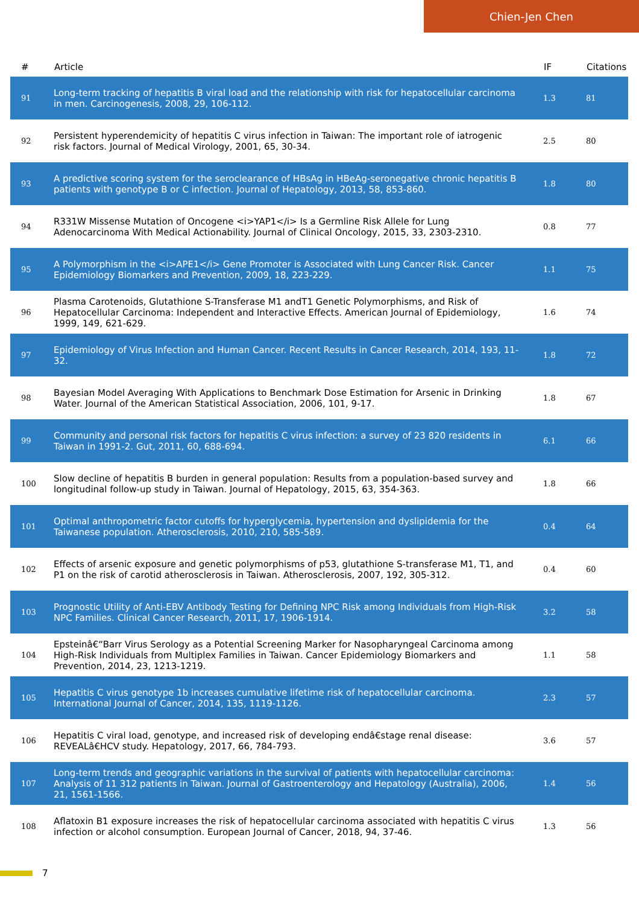Chien-Jen Chen
| # | Article | IF | Citations |
| --- | --- | --- | --- |
| 91 | Long-term tracking of hepatitis B viral load and the relationship with risk for hepatocellular carcinoma in men. Carcinogenesis, 2008, 29, 106-112. | 1.3 | 81 |
| 92 | Persistent hyperendemicity of hepatitis C virus infection in Taiwan: The important role of iatrogenic risk factors. Journal of Medical Virology, 2001, 65, 30-34. | 2.5 | 80 |
| 93 | A predictive scoring system for the seroclearance of HBsAg in HBeAg-seronegative chronic hepatitis B patients with genotype B or C infection. Journal of Hepatology, 2013, 58, 853-860. | 1.8 | 80 |
| 94 | R331W Missense Mutation of Oncogene <i>YAP1</i> Is a Germline Risk Allele for Lung Adenocarcinoma With Medical Actionability. Journal of Clinical Oncology, 2015, 33, 2303-2310. | 0.8 | 77 |
| 95 | A Polymorphism in the <i>APE1</i> Gene Promoter is Associated with Lung Cancer Risk. Cancer Epidemiology Biomarkers and Prevention, 2009, 18, 223-229. | 1.1 | 75 |
| 96 | Plasma Carotenoids, Glutathione S-Transferase M1 andT1 Genetic Polymorphisms, and Risk of Hepatocellular Carcinoma: Independent and Interactive Effects. American Journal of Epidemiology, 1999, 149, 621-629. | 1.6 | 74 |
| 97 | Epidemiology of Virus Infection and Human Cancer. Recent Results in Cancer Research, 2014, 193, 11-32. | 1.8 | 72 |
| 98 | Bayesian Model Averaging With Applications to Benchmark Dose Estimation for Arsenic in Drinking Water. Journal of the American Statistical Association, 2006, 101, 9-17. | 1.8 | 67 |
| 99 | Community and personal risk factors for hepatitis C virus infection: a survey of 23 820 residents in Taiwan in 1991-2. Gut, 2011, 60, 688-694. | 6.1 | 66 |
| 100 | Slow decline of hepatitis B burden in general population: Results from a population-based survey and longitudinal follow-up study in Taiwan. Journal of Hepatology, 2015, 63, 354-363. | 1.8 | 66 |
| 101 | Optimal anthropometric factor cutoffs for hyperglycemia, hypertension and dyslipidemia for the Taiwanese population. Atherosclerosis, 2010, 210, 585-589. | 0.4 | 64 |
| 102 | Effects of arsenic exposure and genetic polymorphisms of p53, glutathione S-transferase M1, T1, and P1 on the risk of carotid atherosclerosis in Taiwan. Atherosclerosis, 2007, 192, 305-312. | 0.4 | 60 |
| 103 | Prognostic Utility of Anti-EBV Antibody Testing for Defining NPC Risk among Individuals from High-Risk NPC Families. Clinical Cancer Research, 2011, 17, 1906-1914. | 3.2 | 58 |
| 104 | Epsteinâ€“Barr Virus Serology as a Potential Screening Marker for Nasopharyngeal Carcinoma among High-Risk Individuals from Multiplex Families in Taiwan. Cancer Epidemiology Biomarkers and Prevention, 2014, 23, 1213-1219. | 1.1 | 58 |
| 105 | Hepatitis C virus genotype 1b increases cumulative lifetime risk of hepatocellular carcinoma. International Journal of Cancer, 2014, 135, 1119-1126. | 2.3 | 57 |
| 106 | Hepatitis C viral load, genotype, and increased risk of developing endâ€stage renal disease: REVEALâ€HCV study. Hepatology, 2017, 66, 784-793. | 3.6 | 57 |
| 107 | Long-term trends and geographic variations in the survival of patients with hepatocellular carcinoma: Analysis of 11 312 patients in Taiwan. Journal of Gastroenterology and Hepatology (Australia), 2006, 21, 1561-1566. | 1.4 | 56 |
| 108 | Aflatoxin B1 exposure increases the risk of hepatocellular carcinoma associated with hepatitis C virus infection or alcohol consumption. European Journal of Cancer, 2018, 94, 37-46. | 1.3 | 56 |
7